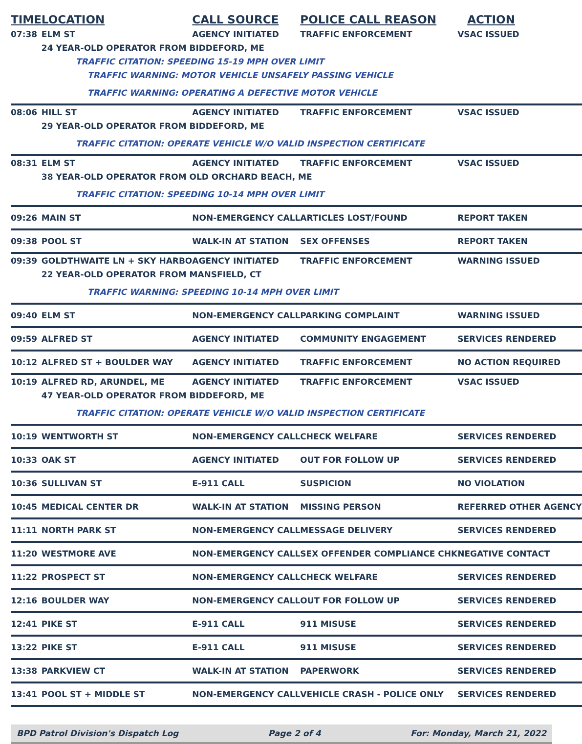| TIME | LOCATION | CALL SOURCE | POLICE CALL REASON | ACTION |
| --- | --- | --- | --- | --- |
| 07:38 | ELM ST | AGENCY INITIATED | TRAFFIC ENFORCEMENT | VSAC ISSUED |
| | 24 YEAR-OLD OPERATOR FROM BIDDEFORD, ME | | | |
| | TRAFFIC CITATION: SPEEDING 15-19 MPH OVER LIMIT | | | |
| | TRAFFIC WARNING: MOTOR VEHICLE UNSAFELY PASSING VEHICLE | | | |
| | TRAFFIC WARNING: OPERATING A DEFECTIVE MOTOR VEHICLE | | | |
| 08:06 | HILL ST | AGENCY INITIATED | TRAFFIC ENFORCEMENT | VSAC ISSUED |
| | 29 YEAR-OLD OPERATOR FROM BIDDEFORD, ME | | | |
| | TRAFFIC CITATION: OPERATE VEHICLE W/O VALID INSPECTION CERTIFICATE | | | |
| 08:31 | ELM ST | AGENCY INITIATED | TRAFFIC ENFORCEMENT | VSAC ISSUED |
| | 38 YEAR-OLD OPERATOR FROM OLD ORCHARD BEACH, ME | | | |
| | TRAFFIC CITATION: SPEEDING 10-14 MPH OVER LIMIT | | | |
| 09:26 | MAIN ST | NON-EMERGENCY CALL | ARTICLES LOST/FOUND | REPORT TAKEN |
| 09:38 | POOL ST | WALK-IN AT STATION | SEX OFFENSES | REPORT TAKEN |
| 09:39 | GOLDTHWAITE LN + SKY HARBO | AGENCY INITIATED | TRAFFIC ENFORCEMENT | WARNING ISSUED |
| | 22 YEAR-OLD OPERATOR FROM MANSFIELD, CT | | | |
| | TRAFFIC WARNING: SPEEDING 10-14 MPH OVER LIMIT | | | |
| 09:40 | ELM ST | NON-EMERGENCY CALL | PARKING COMPLAINT | WARNING ISSUED |
| 09:59 | ALFRED ST | AGENCY INITIATED | COMMUNITY ENGAGEMENT | SERVICES RENDERED |
| 10:12 | ALFRED ST + BOULDER WAY | AGENCY INITIATED | TRAFFIC ENFORCEMENT | NO ACTION REQUIRED |
| 10:19 | ALFRED RD, ARUNDEL, ME | AGENCY INITIATED | TRAFFIC ENFORCEMENT | VSAC ISSUED |
| | 47 YEAR-OLD OPERATOR FROM BIDDEFORD, ME | | | |
| | TRAFFIC CITATION: OPERATE VEHICLE W/O VALID INSPECTION CERTIFICATE | | | |
| 10:19 | WENTWORTH ST | NON-EMERGENCY CALL | CHECK WELFARE | SERVICES RENDERED |
| 10:33 | OAK ST | AGENCY INITIATED | OUT FOR FOLLOW UP | SERVICES RENDERED |
| 10:36 | SULLIVAN ST | E-911 CALL | SUSPICION | NO VIOLATION |
| 10:45 | MEDICAL CENTER DR | WALK-IN AT STATION | MISSING PERSON | REFERRED OTHER AGENCY |
| 11:11 | NORTH PARK ST | NON-EMERGENCY CALL | MESSAGE DELIVERY | SERVICES RENDERED |
| 11:20 | WESTMORE AVE | NON-EMERGENCY CALL | SEX OFFENDER COMPLIANCE CHK | NEGATIVE CONTACT |
| 11:22 | PROSPECT ST | NON-EMERGENCY CALL | CHECK WELFARE | SERVICES RENDERED |
| 12:16 | BOULDER WAY | NON-EMERGENCY CALL | OUT FOR FOLLOW UP | SERVICES RENDERED |
| 12:41 | PIKE ST | E-911 CALL | 911 MISUSE | SERVICES RENDERED |
| 13:22 | PIKE ST | E-911 CALL | 911 MISUSE | SERVICES RENDERED |
| 13:38 | PARKVIEW CT | WALK-IN AT STATION | PAPERWORK | SERVICES RENDERED |
| 13:41 | POOL ST + MIDDLE ST | NON-EMERGENCY CALL | VEHICLE CRASH - POLICE ONLY | SERVICES RENDERED |
BPD Patrol Division's Dispatch Log Page 2 of 4 For: Monday, March 21, 2022